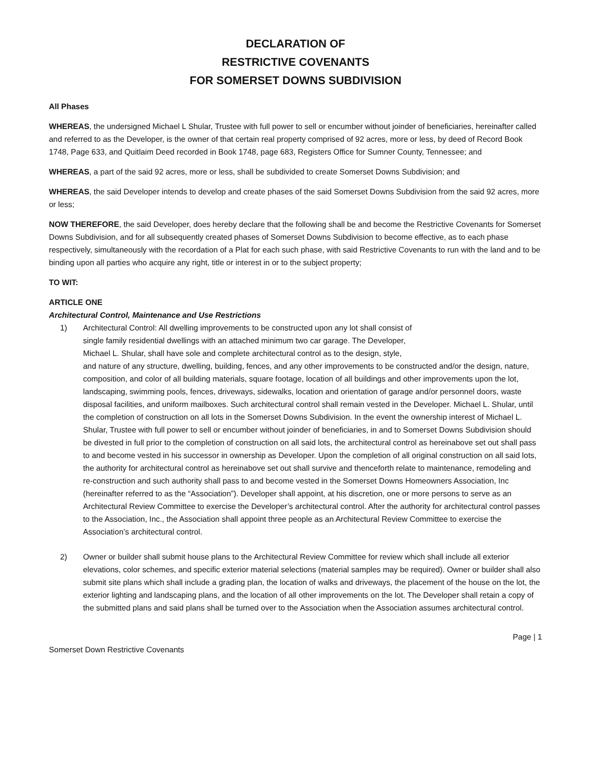DECLARATION OF
RESTRICTIVE COVENANTS
FOR SOMERSET DOWNS SUBDIVISION
All Phases
WHEREAS, the undersigned Michael L Shular, Trustee with full power to sell or encumber without joinder of beneficiaries, hereinafter called and referred to as the Developer, is the owner of that certain real property comprised of 92 acres, more or less, by deed of Record Book 1748, Page 633, and Quitlaim Deed recorded in Book 1748, page 683, Registers Office for Sumner County, Tennessee; and
WHEREAS, a part of the said 92 acres, more or less, shall be subdivided to create Somerset Downs Subdivision; and
WHEREAS, the said Developer intends to develop and create phases of the said Somerset Downs Subdivision from the said 92 acres, more or less;
NOW THEREFORE, the said Developer, does hereby declare that the following shall be and become the Restrictive Covenants for Somerset Downs Subdivision, and for all subsequently created phases of Somerset Downs Subdivision to become effective, as to each phase respectively, simultaneously with the recordation of a Plat for each such phase, with said Restrictive Covenants to run with the land and to be binding upon all parties who acquire any right, title or interest in or to the subject property;
TO WIT:
ARTICLE ONE
Architectural Control, Maintenance and Use Restrictions
1) Architectural Control: All dwelling improvements to be constructed upon any lot shall consist of
single family residential dwellings with an attached minimum two car garage. The Developer,
Michael L. Shular, shall have sole and complete architectural control as to the design, style,
and nature of any structure, dwelling, building, fences, and any other improvements to be constructed and/or the design, nature, composition, and color of all building materials, square footage, location of all buildings and other improvements upon the lot, landscaping, swimming pools, fences, driveways, sidewalks, location and orientation of garage and/or personnel doors, waste disposal facilities, and uniform mailboxes. Such architectural control shall remain vested in the Developer. Michael L. Shular, until the completion of construction on all lots in the Somerset Downs Subdivision. In the event the ownership interest of Michael L. Shular, Trustee with full power to sell or encumber without joinder of beneficiaries, in and to Somerset Downs Subdivision should be divested in full prior to the completion of construction on all said lots, the architectural control as hereinabove set out shall pass to and become vested in his successor in ownership as Developer. Upon the completion of all original construction on all said lots, the authority for architectural control as hereinabove set out shall survive and thenceforth relate to maintenance, remodeling and re-construction and such authority shall pass to and become vested in the Somerset Downs Homeowners Association, Inc (hereinafter referred to as the “Association”). Developer shall appoint, at his discretion, one or more persons to serve as an Architectural Review Committee to exercise the Developer’s architectural control. After the authority for architectural control passes to the Association, Inc., the Association shall appoint three people as an Architectural Review Committee to exercise the Association’s architectural control.
2) Owner or builder shall submit house plans to the Architectural Review Committee for review which shall include all exterior elevations, color schemes, and specific exterior material selections (material samples may be required). Owner or builder shall also submit site plans which shall include a grading plan, the location of walks and driveways, the placement of the house on the lot, the exterior lighting and landscaping plans, and the location of all other improvements on the lot. The Developer shall retain a copy of the submitted plans and said plans shall be turned over to the Association when the Association assumes architectural control.
Page | 1
Somerset Down Restrictive Covenants